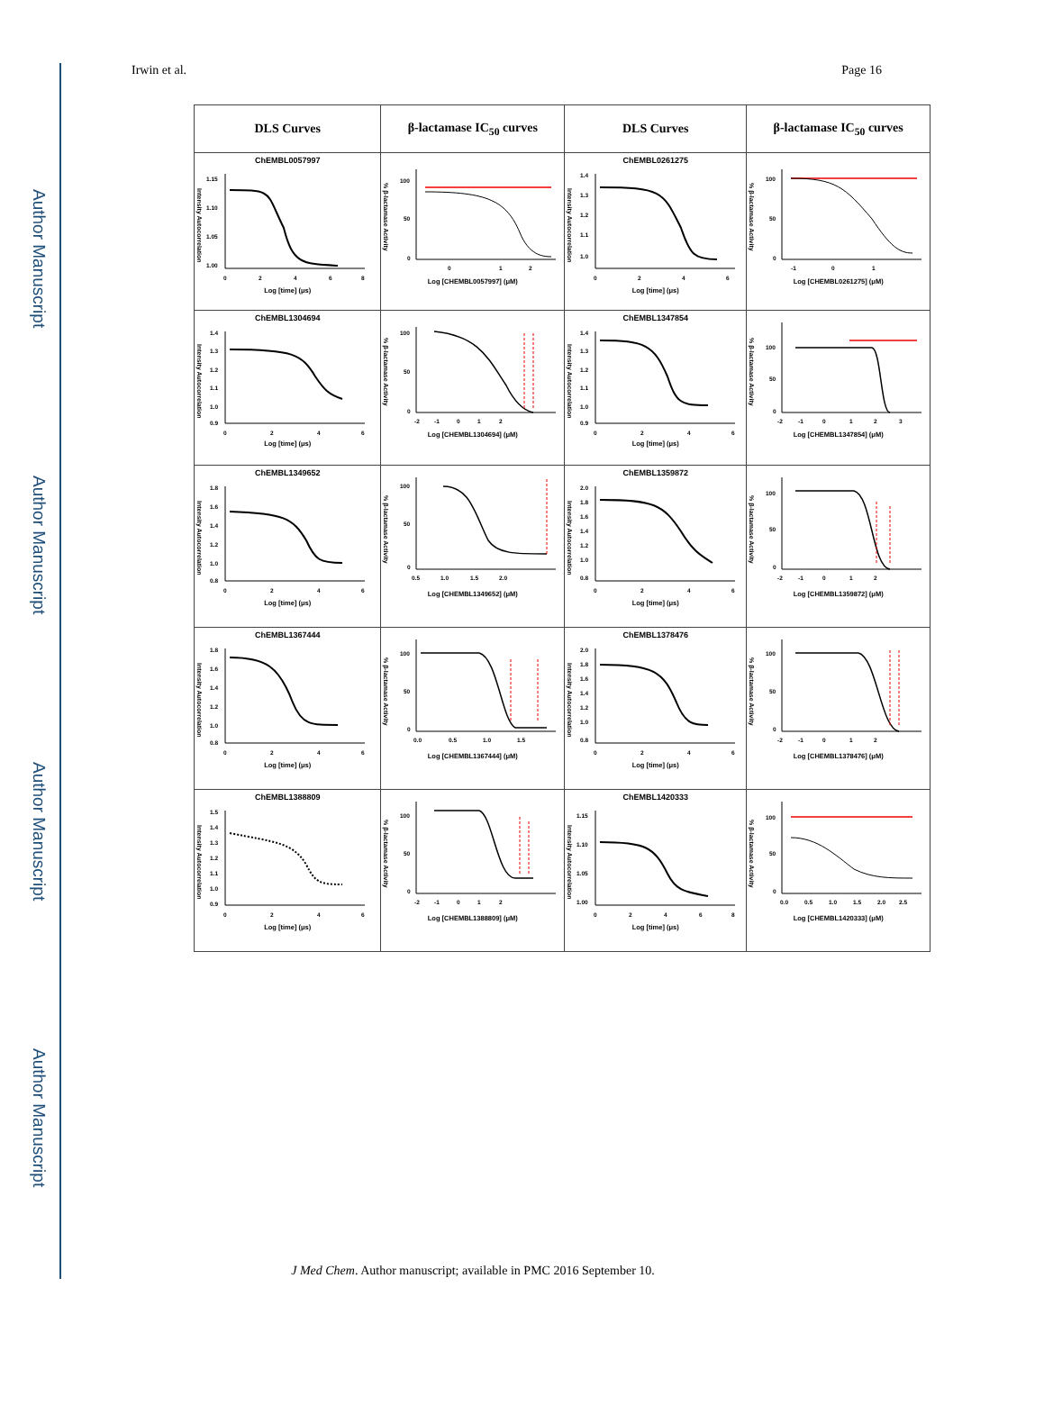Author Manuscript
Author Manuscript
Author Manuscript
Author Manuscript
Irwin et al. Page 16
| DLS Curves | β-lactamase IC<sub>50</sub> curves | DLS Curves | β-lactamase IC<sub>50</sub> curves |
| --- | --- | --- | --- |
| ChEMBL0057997 Intensity Autocorrelation 1.15 1.10 1.05 1.00 0 2 4 6 8 Log [time] (μs) | % β-lactamase Activity 100 50 0 0 1 2 Log [CHEMBL0057997] (μM) | ChEMBL0261275 Intensity Autocorrelation 1.4 1.3 1.2 1.1 1.0 0 2 4 6 Log [time] (μs) | % β-lactamase Activity 100 50 0 -1 0 1 Log [CHEMBL0261275] (μM) |
| ChEMBL1304694 Intensity Autocorrelation 1.4 1.3 1.2 1.1 1.0 0.9 0 2 4 6 Log [time] (μs) | % β-lactamase Activity 100 50 0 -2 -1 0 1 2 Log [CHEMBL1304694] (μM) | ChEMBL1347854 Intensity Autocorrelation 1.4 1.3 1.2 1.1 1.0 0.9 0 2 4 6 Log [time] (μs) | % β-lactamase Activity 100 50 0 -2 -1 0 1 2 3 Log [CHEMBL1347854] (μM) |
| ChEMBL1349652 Intensity Autocorrelation 1.8 1.6 1.4 1.2 1.0 0.8 0 2 4 6 Log [time] (μs) | % β-lactamase Activity 100 50 0 0.5 1.0 1.5 2.0 Log [CHEMBL1349652] (μM) | ChEMBL1359872 Intensity Autocorrelation 2.0 1.8 1.6 1.4 1.2 1.0 0.8 0 2 4 6 Log [time] (μs) | % β-lactamase Activity 100 50 0 -2 -1 0 1 2 Log [CHEMBL1359872] (μM) |
| ChEMBL1367444 Intensity Autocorrelation 1.8 1.6 1.4 1.2 1.0 0.8 0 2 4 6 Log [time] (μs) | % β-lactamase Activity 100 50 0 0.0 0.5 1.0 1.5 Log [CHEMBL1367444] (μM) | ChEMBL1378476 Intensity Autocorrelation 2.0 1.8 1.6 1.4 1.2 1.0 0.8 0 2 4 6 Log [time] (μs) | % β-lactamase Activity 100 50 0 -2 -1 0 1 2 Log [CHEMBL1378476] (μM) |
| ChEMBL1388809 Intensity Autocorrelation 1.5 1.4 1.3 1.2 1.1 1.0 0.9 0 2 4 6 Log [time] (μs) | % β-lactamase Activity 100 50 0 -2 -1 0 1 2 Log [CHEMBL1388809] (μM) | ChEMBL1420333 Intensity Autocorrelation 1.15 1.10 1.05 1.00 0 2 4 6 8 Log [time] (μs) | % β-lactamase Activity 100 50 0 0.0 0.5 1.0 1.5 2.0 2.5 Log [CHEMBL1420333] (μM) |
J Med Chem. Author manuscript; available in PMC 2016 September 10.